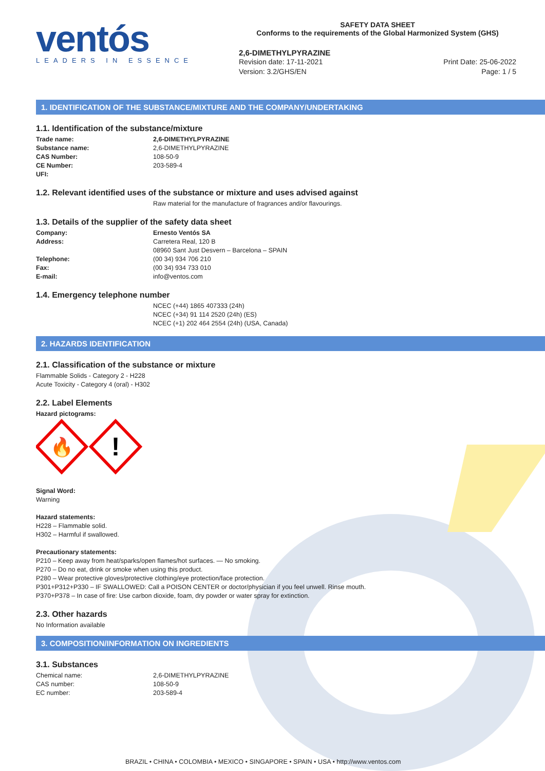ventós
LEADERS IN ESSENCE
SAFETY DATA SHEET
Conforms to the requirements of the Global Harmonized System (GHS)
2,6-DIMETHYLPYRAZINE
Revision date: 17-11-2021
Version: 3.2/GHS/EN
Print Date: 25-06-2022
Page: 1 / 5
1. IDENTIFICATION OF THE SUBSTANCE/MIXTURE AND THE COMPANY/UNDERTAKING
1.1. Identification of the substance/mixture
Trade name: 2,6-DIMETHYLPYRAZINE Substance name: 2,6-DIMETHYLPYRAZINE CAS Number: 108-50-9 CE Number: 203-589-4 UFI:
1.2. Relevant identified uses of the substance or mixture and uses advised against
Raw material for the manufacture of fragrances and/or flavourings.
1.3. Details of the supplier of the safety data sheet
Company: Ernesto Ventós SA Address: Carretera Real, 120 B 08960 Sant Just Desvern – Barcelona – SPAIN Telephone: (00 34) 934 706 210 Fax: (00 34) 934 733 010 E-mail: info@ventos.com
1.4. Emergency telephone number
NCEC (+44) 1865 407333 (24h)
NCEC (+34) 91 114 2520 (24h) (ES)
NCEC (+1) 202 464 2554 (24h) (USA, Canada)
2. HAZARDS IDENTIFICATION
2.1. Classification of the substance or mixture
Flammable Solids - Category 2 - H228
Acute Toxicity - Category 4 (oral) - H302
2.2. Label Elements
Hazard pictograms:
🔥
!
Signal Word:
Warning
Hazard statements:
H228 – Flammable solid.
H302 – Harmful if swallowed.
Precautionary statements:
P210 – Keep away from heat/sparks/open flames/hot surfaces. — No smoking.
P270 – Do no eat, drink or smoke when using this product.
P280 – Wear protective gloves/protective clothing/eye protection/face protection.
P301+P312+P330 – IF SWALLOWED: Call a POISON CENTER or doctor/physician if you feel unwell. Rinse mouth.
P370+P378 – In case of fire: Use carbon dioxide, foam, dry powder or water spray for extinction.
2.3. Other hazards
No Information available
3. COMPOSITION/INFORMATION ON INGREDIENTS
3.1. Substances
Chemical name: 2,6-DIMETHYLPYRAZINE CAS number: 108-50-9 EC number: 203-589-4
BRAZIL • CHINA • COLOMBIA • MEXICO • SINGAPORE • SPAIN • USA • http://www.ventos.com